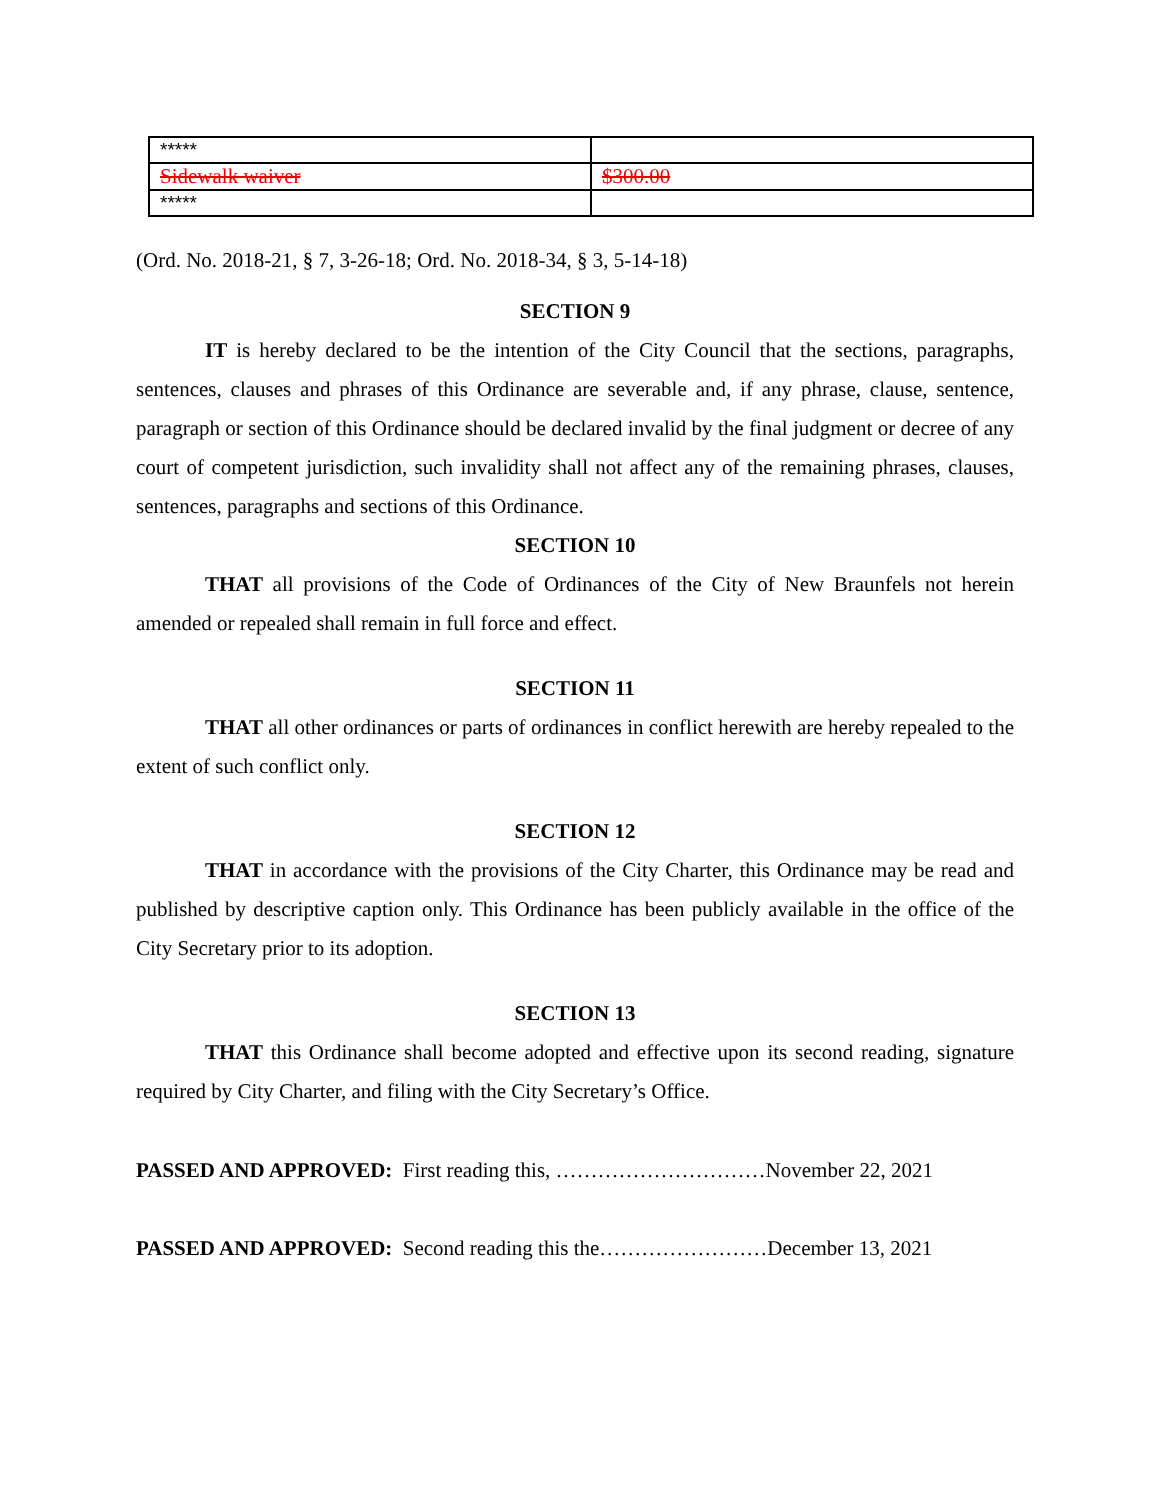| ***** | |
| Sidewalk waiver | $300.00 |
| ***** | |
(Ord. No. 2018-21, § 7, 3-26-18; Ord. No. 2018-34, § 3, 5-14-18)
SECTION 9
IT is hereby declared to be the intention of the City Council that the sections, paragraphs, sentences, clauses and phrases of this Ordinance are severable and, if any phrase, clause, sentence, paragraph or section of this Ordinance should be declared invalid by the final judgment or decree of any court of competent jurisdiction, such invalidity shall not affect any of the remaining phrases, clauses, sentences, paragraphs and sections of this Ordinance.
SECTION 10
THAT all provisions of the Code of Ordinances of the City of New Braunfels not herein amended or repealed shall remain in full force and effect.
SECTION 11
THAT all other ordinances or parts of ordinances in conflict herewith are hereby repealed to the extent of such conflict only.
SECTION 12
THAT in accordance with the provisions of the City Charter, this Ordinance may be read and published by descriptive caption only. This Ordinance has been publicly available in the office of the City Secretary prior to its adoption.
SECTION 13
THAT this Ordinance shall become adopted and effective upon its second reading, signature required by City Charter, and filing with the City Secretary’s Office.
PASSED AND APPROVED: First reading this, …………………………November 22, 2021
PASSED AND APPROVED: Second reading this the……………………December 13, 2021